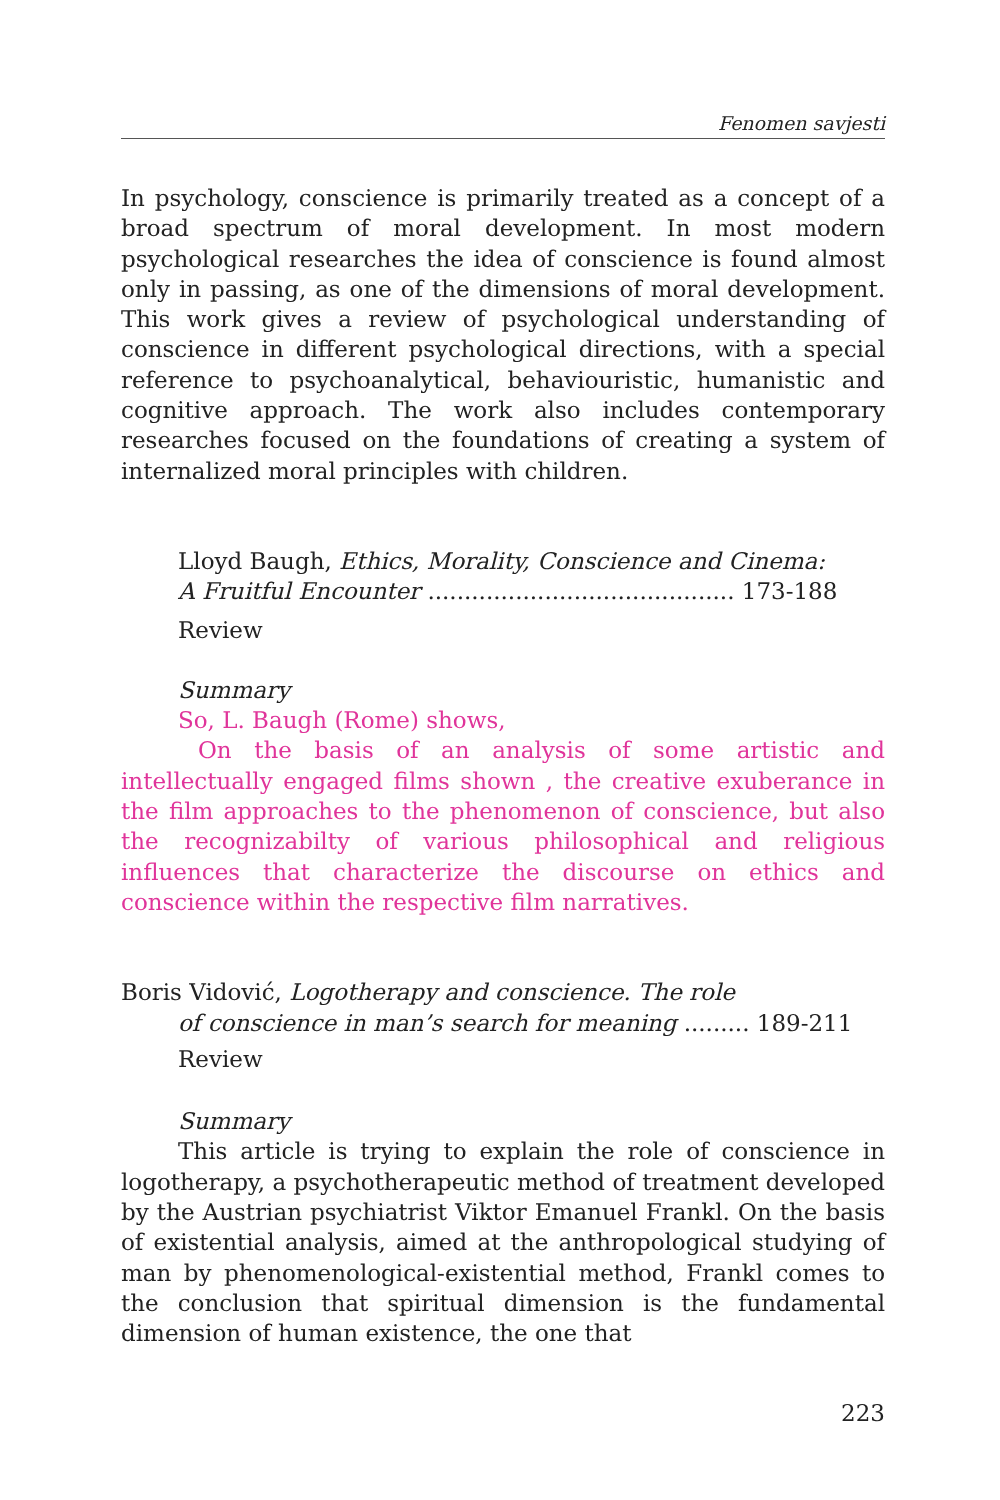Fenomen savjesti
In psychology, conscience is primarily treated as a concept of a broad spectrum of moral development. In most modern psychological researches the idea of conscience is found almost only in passing, as one of the dimensions of moral development. This work gives a review of psychological understanding of conscience in different psychological directions, with a special reference to psychoanalytical, behaviouristic, humanistic and cognitive approach. The work also includes contemporary researches focused on the foundations of creating a system of internalized moral principles with children.
Lloyd Baugh, Ethics, Morality, Conscience and Cinema:
A Fruitful Encounter .......................................... 173-188
Review
Summary
So, L. Baugh (Rome) shows,
On the basis of an analysis of some artistic and intellectually engaged films shown , the creative exuberance in the film approaches to the phenomenon of conscience, but also the recognizabilty of various philosophical and religious influences that characterize the discourse on ethics and conscience within the respective film narratives.
Boris Vidović, Logotherapy and conscience. The role
of conscience in man’s search for meaning ......... 189-211
Review
Summary
This article is trying to explain the role of conscience in logotherapy, a psychotherapeutic method of treatment developed by the Austrian psychiatrist Viktor Emanuel Frankl. On the basis of existential analysis, aimed at the anthropological studying of man by phenomenological-existential method, Frankl comes to the conclusion that spiritual dimension is the fundamental dimension of human existence, the one that
223